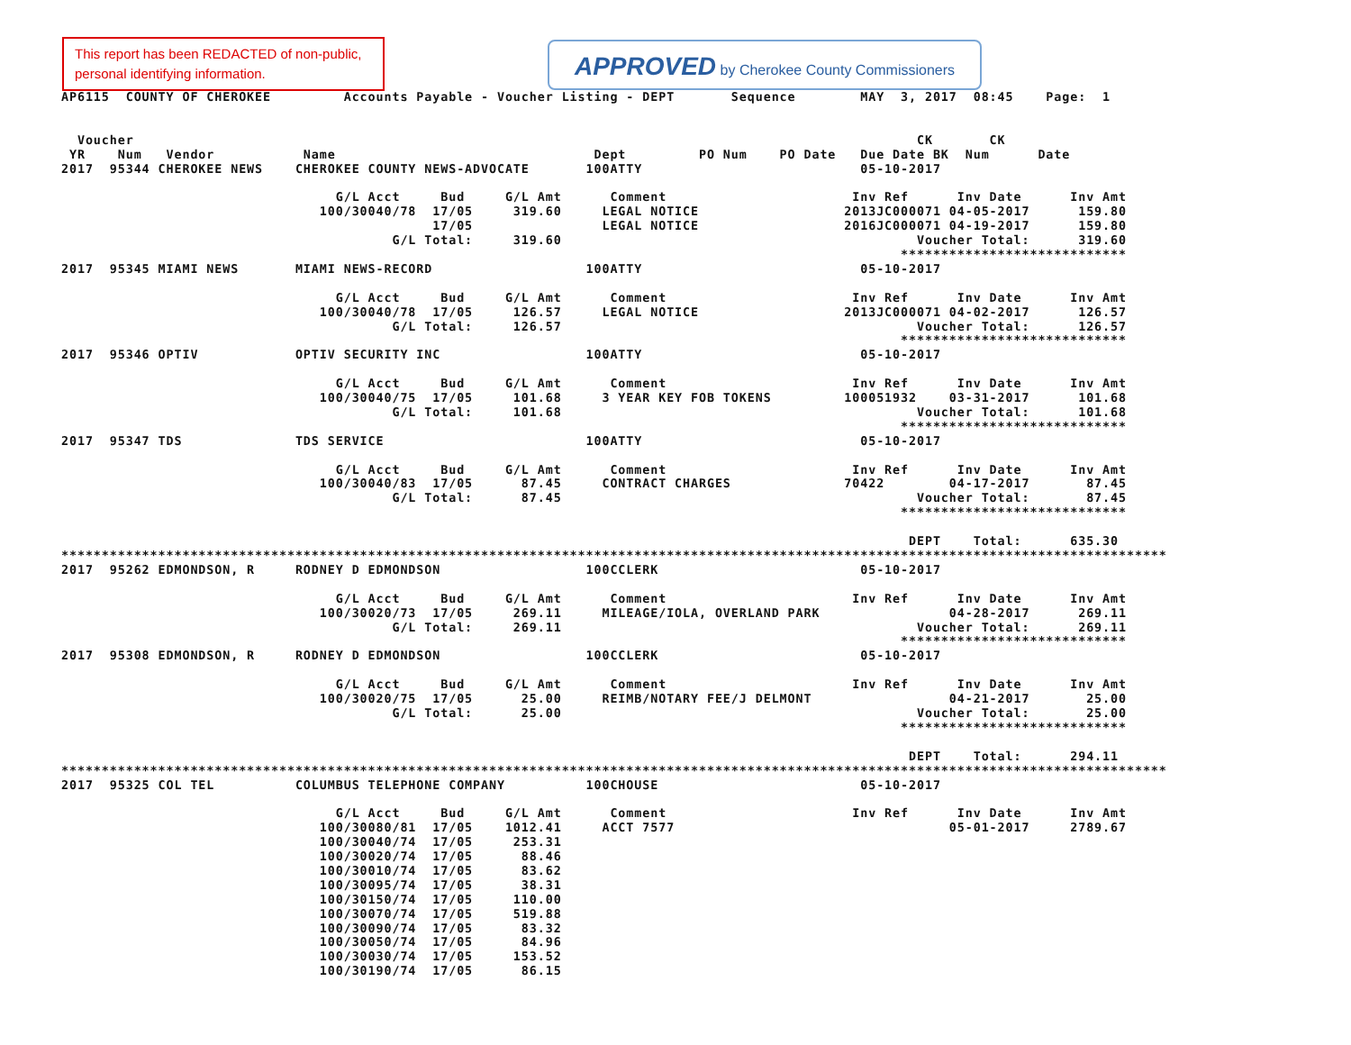This report has been REDACTED of non-public, personal identifying information.
APPROVED by Cherokee County Commissioners
AP6115  COUNTY OF CHEROKEE         Accounts Payable - Voucher Listing - DEPT       Sequence        MAY  3, 2017  08:45    Page:  1


  Voucher                                                                                                 CK       CK
 YR    Num   Vendor           Name                                Dept         PO Num    PO Date   Due Date BK  Num      Date
2017  95344 CHEROKEE NEWS    CHEROKEE COUNTY NEWS-ADVOCATE       100ATTY                           05-10-2017

                                  G/L Acct     Bud     G/L Amt      Comment                       Inv Ref      Inv Date      Inv Amt
                                100/30040/78  17/05     319.60     LEGAL NOTICE                  2013JC000071 04-05-2017      159.80
                                              17/05                LEGAL NOTICE                  2016JC000071 04-19-2017      159.80
                                         G/L Total:     319.60                                            Voucher Total:      319.60
                                                                                                        ****************************
2017  95345 MIAMI NEWS       MIAMI NEWS-RECORD                   100ATTY                           05-10-2017

                                  G/L Acct     Bud     G/L Amt      Comment                       Inv Ref      Inv Date      Inv Amt
                                100/30040/78  17/05     126.57     LEGAL NOTICE                  2013JC000071 04-02-2017      126.57
                                         G/L Total:     126.57                                            Voucher Total:      126.57
                                                                                                        ****************************
2017  95346 OPTIV            OPTIV SECURITY INC                  100ATTY                           05-10-2017

                                  G/L Acct     Bud     G/L Amt      Comment                       Inv Ref      Inv Date      Inv Amt
                                100/30040/75  17/05     101.68     3 YEAR KEY FOB TOKENS         100051932    03-31-2017      101.68
                                         G/L Total:     101.68                                            Voucher Total:      101.68
                                                                                                        ****************************
2017  95347 TDS              TDS SERVICE                         100ATTY                           05-10-2017

                                  G/L Acct     Bud     G/L Amt      Comment                       Inv Ref      Inv Date      Inv Amt
                                100/30040/83  17/05      87.45     CONTRACT CHARGES              70422        04-17-2017       87.45
                                         G/L Total:      87.45                                            Voucher Total:       87.45
                                                                                                        ****************************

                                                                                                         DEPT    Total:      635.30
*****************************************************************************************************************************************
2017  95262 EDMONDSON, R     RODNEY D EDMONDSON                  100CCLERK                         05-10-2017

                                  G/L Acct     Bud     G/L Amt      Comment                       Inv Ref      Inv Date      Inv Amt
                                100/30020/73  17/05     269.11     MILEAGE/IOLA, OVERLAND PARK                04-28-2017      269.11
                                         G/L Total:     269.11                                            Voucher Total:      269.11
                                                                                                        ****************************
2017  95308 EDMONDSON, R     RODNEY D EDMONDSON                  100CCLERK                         05-10-2017

                                  G/L Acct     Bud     G/L Amt      Comment                       Inv Ref      Inv Date      Inv Amt
                                100/30020/75  17/05      25.00     REIMB/NOTARY FEE/J DELMONT                 04-21-2017       25.00
                                         G/L Total:      25.00                                            Voucher Total:       25.00
                                                                                                        ****************************

                                                                                                         DEPT    Total:      294.11
*****************************************************************************************************************************************
2017  95325 COL TEL          COLUMBUS TELEPHONE COMPANY          100CHOUSE                         05-10-2017

                                  G/L Acct     Bud     G/L Amt      Comment                       Inv Ref      Inv Date      Inv Amt
                                100/30080/81  17/05    1012.41     ACCT 7577                                  05-01-2017     2789.67
                                100/30040/74  17/05     253.31
                                100/30020/74  17/05      88.46
                                100/30010/74  17/05      83.62
                                100/30095/74  17/05      38.31
                                100/30150/74  17/05     110.00
                                100/30070/74  17/05     519.88
                                100/30090/74  17/05      83.32
                                100/30050/74  17/05      84.96
                                100/30030/74  17/05     153.52
                                100/30190/74  17/05      86.15